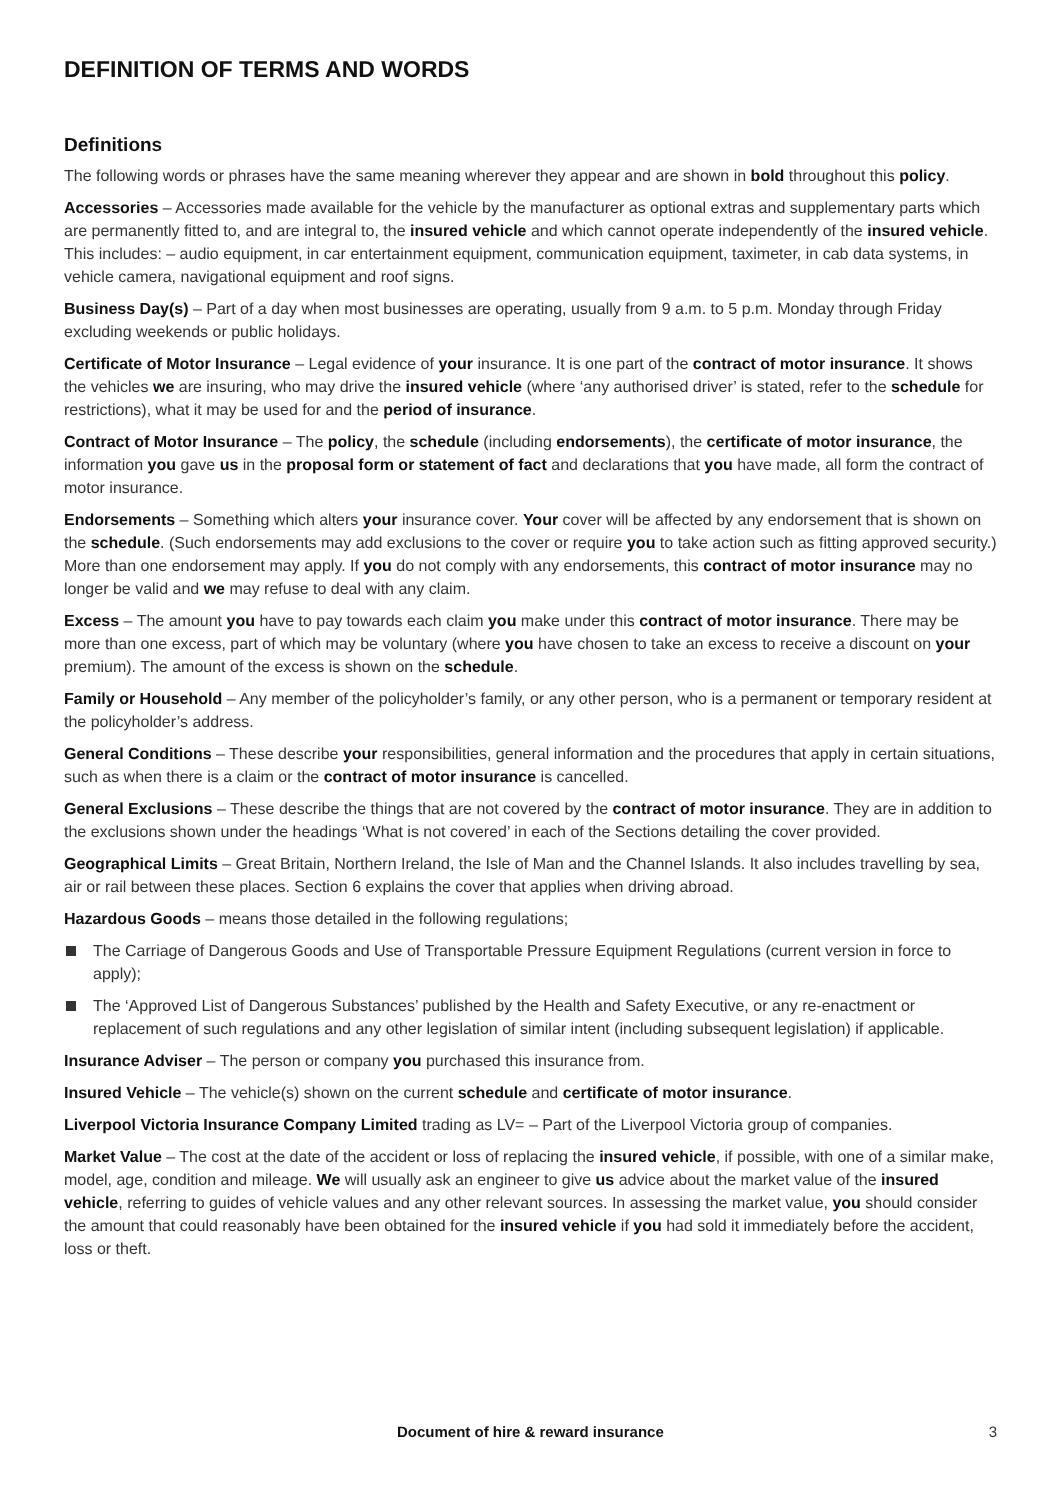DEFINITION OF TERMS AND WORDS
Definitions
The following words or phrases have the same meaning wherever they appear and are shown in bold throughout this policy.
Accessories – Accessories made available for the vehicle by the manufacturer as optional extras and supplementary parts which are permanently fitted to, and are integral to, the insured vehicle and which cannot operate independently of the insured vehicle. This includes: – audio equipment, in car entertainment equipment, communication equipment, taximeter, in cab data systems, in vehicle camera, navigational equipment and roof signs.
Business Day(s) – Part of a day when most businesses are operating, usually from 9 a.m. to 5 p.m. Monday through Friday excluding weekends or public holidays.
Certificate of Motor Insurance – Legal evidence of your insurance. It is one part of the contract of motor insurance. It shows the vehicles we are insuring, who may drive the insured vehicle (where ‘any authorised driver’ is stated, refer to the schedule for restrictions), what it may be used for and the period of insurance.
Contract of Motor Insurance – The policy, the schedule (including endorsements), the certificate of motor insurance, the information you gave us in the proposal form or statement of fact and declarations that you have made, all form the contract of motor insurance.
Endorsements – Something which alters your insurance cover. Your cover will be affected by any endorsement that is shown on the schedule. (Such endorsements may add exclusions to the cover or require you to take action such as fitting approved security.) More than one endorsement may apply. If you do not comply with any endorsements, this contract of motor insurance may no longer be valid and we may refuse to deal with any claim.
Excess – The amount you have to pay towards each claim you make under this contract of motor insurance. There may be more than one excess, part of which may be voluntary (where you have chosen to take an excess to receive a discount on your premium). The amount of the excess is shown on the schedule.
Family or Household – Any member of the policyholder’s family, or any other person, who is a permanent or temporary resident at the policyholder’s address.
General Conditions – These describe your responsibilities, general information and the procedures that apply in certain situations, such as when there is a claim or the contract of motor insurance is cancelled.
General Exclusions – These describe the things that are not covered by the contract of motor insurance. They are in addition to the exclusions shown under the headings ‘What is not covered’ in each of the Sections detailing the cover provided.
Geographical Limits – Great Britain, Northern Ireland, the Isle of Man and the Channel Islands. It also includes travelling by sea, air or rail between these places. Section 6 explains the cover that applies when driving abroad.
Hazardous Goods – means those detailed in the following regulations;
The Carriage of Dangerous Goods and Use of Transportable Pressure Equipment Regulations (current version in force to apply);
The ‘Approved List of Dangerous Substances’ published by the Health and Safety Executive, or any re-enactment or replacement of such regulations and any other legislation of similar intent (including subsequent legislation) if applicable.
Insurance Adviser – The person or company you purchased this insurance from.
Insured Vehicle – The vehicle(s) shown on the current schedule and certificate of motor insurance.
Liverpool Victoria Insurance Company Limited trading as LV= – Part of the Liverpool Victoria group of companies.
Market Value – The cost at the date of the accident or loss of replacing the insured vehicle, if possible, with one of a similar make, model, age, condition and mileage. We will usually ask an engineer to give us advice about the market value of the insured vehicle, referring to guides of vehicle values and any other relevant sources. In assessing the market value, you should consider the amount that could reasonably have been obtained for the insured vehicle if you had sold it immediately before the accident, loss or theft.
Document of hire & reward insurance 3